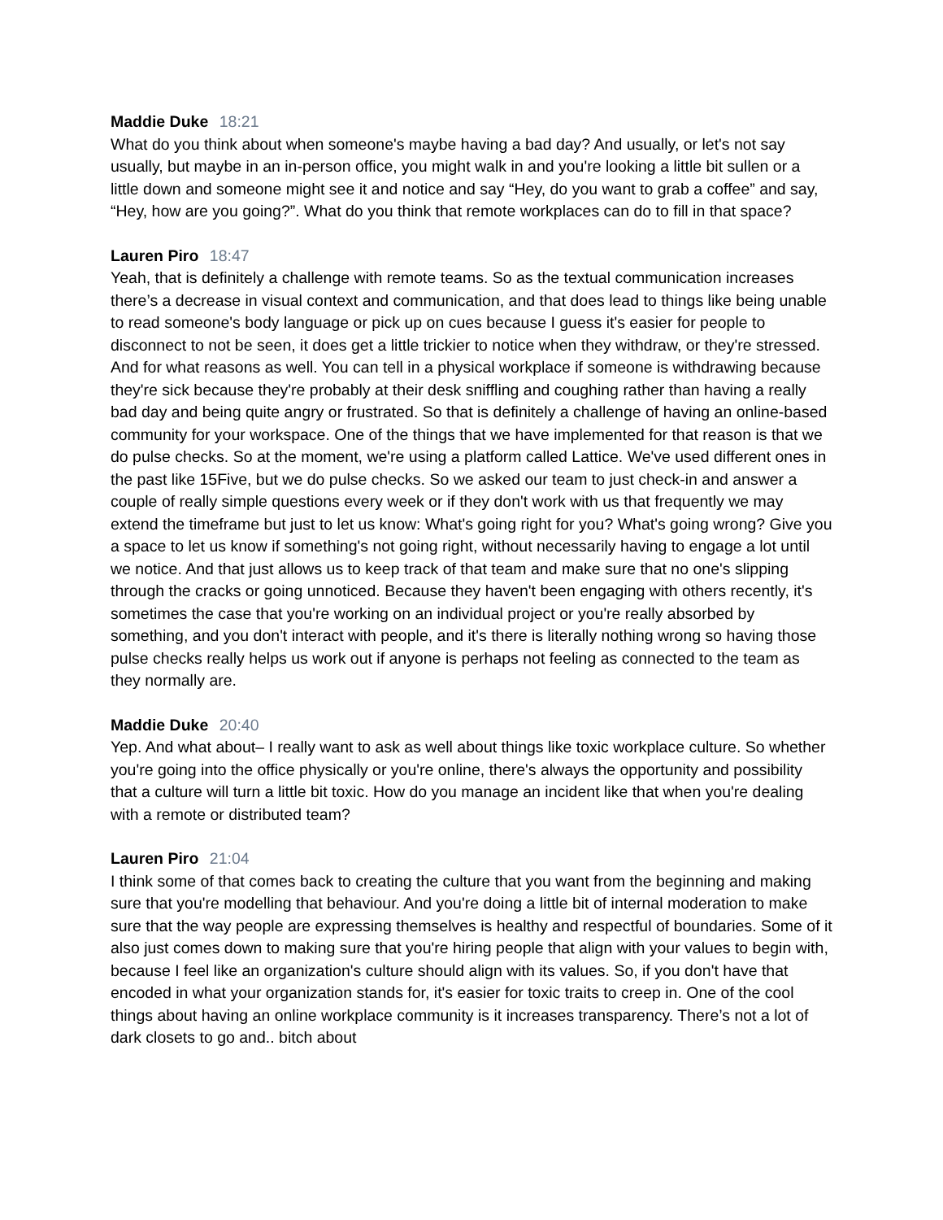Maddie Duke 18:21
What do you think about when someone's maybe having a bad day? And usually, or let's not say usually, but maybe in an in-person office, you might walk in and you're looking a little bit sullen or a little down and someone might see it and notice and say “Hey, do you want to grab a coffee” and say, “Hey, how are you going?”. What do you think that remote workplaces can do to fill in that space?
Lauren Piro 18:47
Yeah, that is definitely a challenge with remote teams. So as the textual communication increases there’s a decrease in visual context and communication, and that does lead to things like being unable to read someone's body language or pick up on cues because I guess it's easier for people to disconnect to not be seen, it does get a little trickier to notice when they withdraw, or they're stressed. And for what reasons as well. You can tell in a physical workplace if someone is withdrawing because they're sick because they're probably at their desk sniffling and coughing rather than having a really bad day and being quite angry or frustrated. So that is definitely a challenge of having an online-based community for your workspace. One of the things that we have implemented for that reason is that we do pulse checks. So at the moment, we're using a platform called Lattice. We've used different ones in the past like 15Five, but we do pulse checks. So we asked our team to just check-in and answer a couple of really simple questions every week or if they don't work with us that frequently we may extend the timeframe but just to let us know: What's going right for you? What's going wrong? Give you a space to let us know if something's not going right, without necessarily having to engage a lot until we notice. And that just allows us to keep track of that team and make sure that no one's slipping through the cracks or going unnoticed. Because they haven't been engaging with others recently, it's sometimes the case that you're working on an individual project or you're really absorbed by something, and you don't interact with people, and it's there is literally nothing wrong so having those pulse checks really helps us work out if anyone is perhaps not feeling as connected to the team as they normally are.
Maddie Duke 20:40
Yep. And what about– I really want to ask as well about things like toxic workplace culture. So whether you're going into the office physically or you're online, there's always the opportunity and possibility that a culture will turn a little bit toxic. How do you manage an incident like that when you're dealing with a remote or distributed team?
Lauren Piro 21:04
I think some of that comes back to creating the culture that you want from the beginning and making sure that you're modelling that behaviour. And you're doing a little bit of internal moderation to make sure that the way people are expressing themselves is healthy and respectful of boundaries. Some of it also just comes down to making sure that you're hiring people that align with your values to begin with, because I feel like an organization's culture should align with its values. So, if you don't have that encoded in what your organization stands for, it's easier for toxic traits to creep in. One of the cool things about having an online workplace community is it increases transparency. There’s not a lot of dark closets to go and.. bitch about